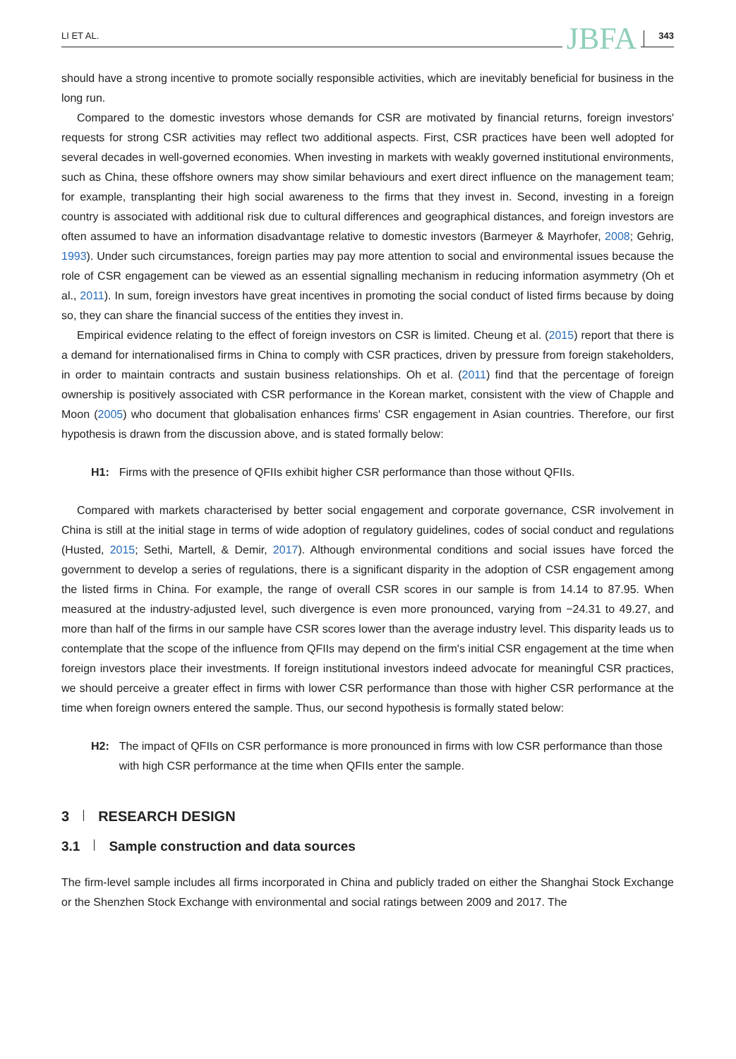LI ET AL. JBFA 343
should have a strong incentive to promote socially responsible activities, which are inevitably beneficial for business in the long run.
Compared to the domestic investors whose demands for CSR are motivated by financial returns, foreign investors' requests for strong CSR activities may reflect two additional aspects. First, CSR practices have been well adopted for several decades in well-governed economies. When investing in markets with weakly governed institutional environments, such as China, these offshore owners may show similar behaviours and exert direct influence on the management team; for example, transplanting their high social awareness to the firms that they invest in. Second, investing in a foreign country is associated with additional risk due to cultural differences and geographical distances, and foreign investors are often assumed to have an information disadvantage relative to domestic investors (Barmeyer & Mayrhofer, 2008; Gehrig, 1993). Under such circumstances, foreign parties may pay more attention to social and environmental issues because the role of CSR engagement can be viewed as an essential signalling mechanism in reducing information asymmetry (Oh et al., 2011). In sum, foreign investors have great incentives in promoting the social conduct of listed firms because by doing so, they can share the financial success of the entities they invest in.
Empirical evidence relating to the effect of foreign investors on CSR is limited. Cheung et al. (2015) report that there is a demand for internationalised firms in China to comply with CSR practices, driven by pressure from foreign stakeholders, in order to maintain contracts and sustain business relationships. Oh et al. (2011) find that the percentage of foreign ownership is positively associated with CSR performance in the Korean market, consistent with the view of Chapple and Moon (2005) who document that globalisation enhances firms' CSR engagement in Asian countries. Therefore, our first hypothesis is drawn from the discussion above, and is stated formally below:
H1: Firms with the presence of QFIIs exhibit higher CSR performance than those without QFIIs.
Compared with markets characterised by better social engagement and corporate governance, CSR involvement in China is still at the initial stage in terms of wide adoption of regulatory guidelines, codes of social conduct and regulations (Husted, 2015; Sethi, Martell, & Demir, 2017). Although environmental conditions and social issues have forced the government to develop a series of regulations, there is a significant disparity in the adoption of CSR engagement among the listed firms in China. For example, the range of overall CSR scores in our sample is from 14.14 to 87.95. When measured at the industry-adjusted level, such divergence is even more pronounced, varying from −24.31 to 49.27, and more than half of the firms in our sample have CSR scores lower than the average industry level. This disparity leads us to contemplate that the scope of the influence from QFIIs may depend on the firm's initial CSR engagement at the time when foreign investors place their investments. If foreign institutional investors indeed advocate for meaningful CSR practices, we should perceive a greater effect in firms with lower CSR performance than those with higher CSR performance at the time when foreign owners entered the sample. Thus, our second hypothesis is formally stated below:
H2: The impact of QFIIs on CSR performance is more pronounced in firms with low CSR performance than those with high CSR performance at the time when QFIIs enter the sample.
3 RESEARCH DESIGN
3.1 Sample construction and data sources
The firm-level sample includes all firms incorporated in China and publicly traded on either the Shanghai Stock Exchange or the Shenzhen Stock Exchange with environmental and social ratings between 2009 and 2017. The